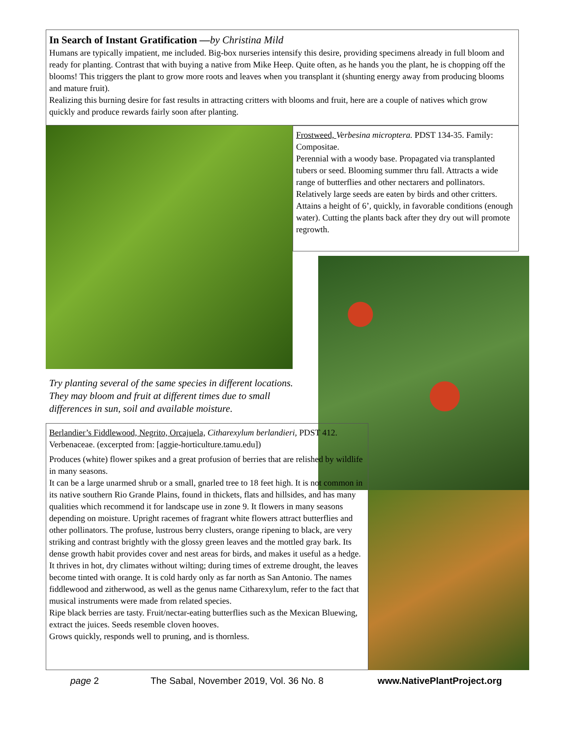In Search of Instant Gratification —by Christina Mild
Humans are typically impatient, me included. Big-box nurseries intensify this desire, providing specimens already in full bloom and ready for planting. Contrast that with buying a native from Mike Heep. Quite often, as he hands you the plant, he is chopping off the blooms! This triggers the plant to grow more roots and leaves when you transplant it (shunting energy away from producing blooms and mature fruit).
Realizing this burning desire for fast results in attracting critters with blooms and fruit, here are a couple of natives which grow quickly and produce rewards fairly soon after planting.
Frostweed, Verbesina microptera. PDST 134-35. Family: Compositae.
Perennial with a woody base. Propagated via transplanted tubers or seed. Blooming summer thru fall. Attracts a wide range of butterflies and other nectarers and pollinators. Relatively large seeds are eaten by birds and other critters. Attains a height of 6’, quickly, in favorable conditions (enough water). Cutting the plants back after they dry out will promote regrowth.
Try planting several of the same species in different locations. They may bloom and fruit at different times due to small differences in sun, soil and available moisture.
Berlandier’s Fiddlewood, Negrito, Orcajuela, Citharexylum berlandieri, PDST 412. Verbenaceae. (excerpted from: [aggie-horticulture.tamu.edu])
Produces (white) flower spikes and a great profusion of berries that are relished by wildlife in many seasons.
It can be a large unarmed shrub or a small, gnarled tree to 18 feet high. It is not common in its native southern Rio Grande Plains, found in thickets, flats and hillsides, and has many qualities which recommend it for landscape use in zone 9. It flowers in many seasons depending on moisture. Upright racemes of fragrant white flowers attract butterflies and other pollinators. The profuse, lustrous berry clusters, orange ripening to black, are very striking and contrast brightly with the glossy green leaves and the mottled gray bark. Its dense growth habit provides cover and nest areas for birds, and makes it useful as a hedge. It thrives in hot, dry climates without wilting; during times of extreme drought, the leaves become tinted with orange. It is cold hardy only as far north as San Antonio. The names fiddlewood and zitherwood, as well as the genus name Citharexylum, refer to the fact that musical instruments were made from related species.
Ripe black berries are tasty. Fruit/nectar-eating butterflies such as the Mexican Bluewing, extract the juices. Seeds resemble cloven hooves.
Grows quickly, responds well to pruning, and is thornless.
page 2 The Sabal, November 2019, Vol. 36 No. 8 www.NativePlantProject.org